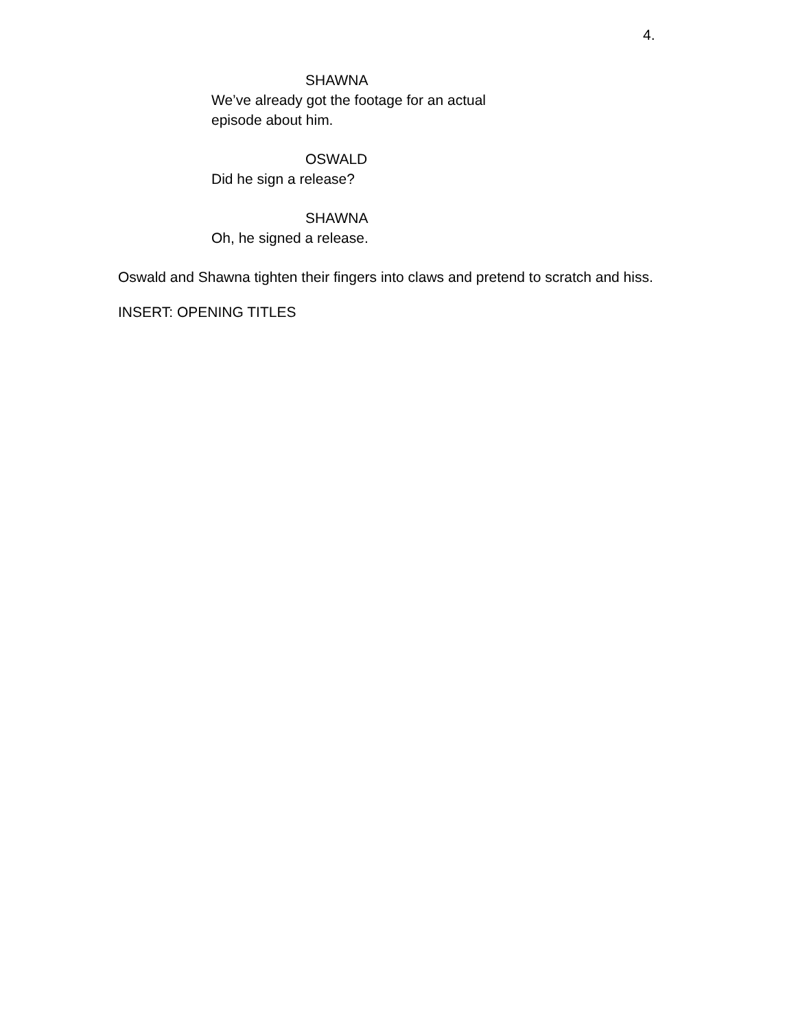4.
SHAWNA
We’ve already got the footage for an actual episode about him.
OSWALD
Did he sign a release?
SHAWNA
Oh, he signed a release.
Oswald and Shawna tighten their fingers into claws and pretend to scratch and hiss.
INSERT: OPENING TITLES